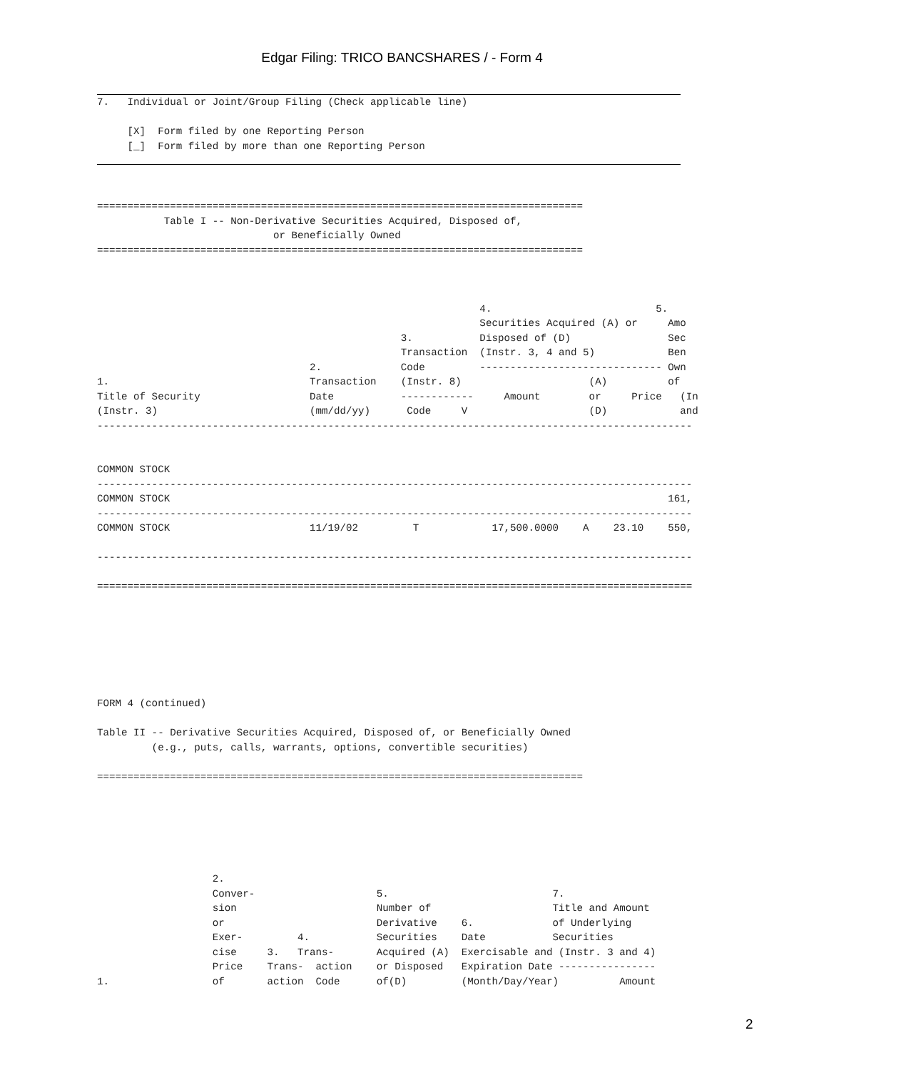Edgar Filing: TRICO BANCSHARES / - Form 4
7.   Individual or Joint/Group Filing (Check applicable line)

     [X]  Form filed by one Reporting Person
     [_]  Form filed by more than one Reporting Person
================================================================================
           Table I -- Non-Derivative Securities Acquired, Disposed of,
                             or Beneficially Owned
================================================================================



                                                               4.                           5.
                                                               Securities Acquired (A) or     Amo
                                                  3.           Disposed of (D)                Sec
                                                  Transaction  (Instr. 3, 4 and 5)            Ben
                                   2.             Code         ------------------------------ Own
1.                                 Transaction    (Instr. 8)                     (A)          of
Title of Security                  Date           ------------     Amount        or     Price   (In
(Instr. 3)                         (mm/dd/yy)      Code     V                    (D)            and
--------------------------------------------------------------------------------------------------


COMMON STOCK
--------------------------------------------------------------------------------------------------
COMMON STOCK                                                                                  161,
--------------------------------------------------------------------------------------------------
COMMON STOCK                       11/19/02         T            17,500.0000    A    23.10    550,

--------------------------------------------------------------------------------------------------

==================================================================================================







FORM 4 (continued)

Table II -- Derivative Securities Acquired, Disposed of, or Beneficially Owned
         (e.g., puts, calls, warrants, options, convertible securities)

================================================================================






                   2.
                   Conver-                    5.                           7.
                   sion                       Number of                    Title and Amount
                   or                         Derivative    6.             of Underlying
                   Exer-         4.           Securities    Date           Securities
                   cise     3.   Trans-       Acquired (A)  Exercisable and (Instr. 3 and 4)
                   Price    Trans-  action    or Disposed   Expiration Date ----------------
1.                 of       action  Code      of(D)         (Month/Day/Year)          Amount
2